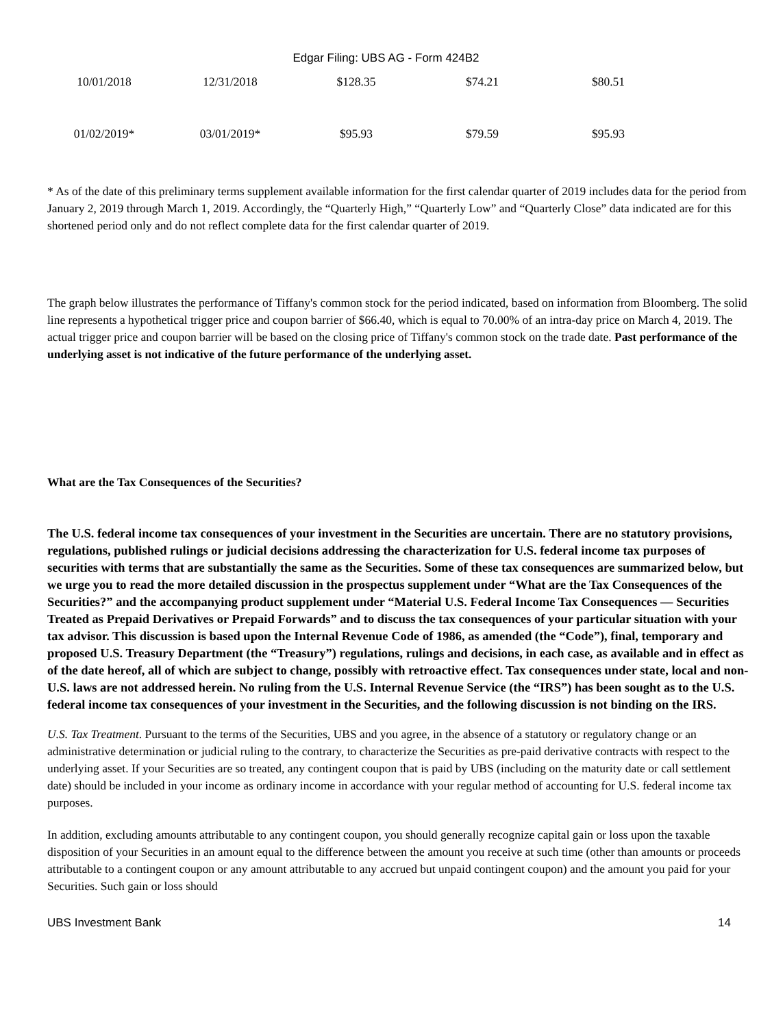Edgar Filing: UBS AG - Form 424B2
| 10/01/2018 | 12/31/2018 | $128.35 | $74.21 | $80.51 |
| 01/02/2019* | 03/01/2019* | $95.93 | $79.59 | $95.93 |
* As of the date of this preliminary terms supplement available information for the first calendar quarter of 2019 includes data for the period from January 2, 2019 through March 1, 2019. Accordingly, the “Quarterly High,” “Quarterly Low” and “Quarterly Close” data indicated are for this shortened period only and do not reflect complete data for the first calendar quarter of 2019.
The graph below illustrates the performance of Tiffany's common stock for the period indicated, based on information from Bloomberg. The solid line represents a hypothetical trigger price and coupon barrier of $66.40, which is equal to 70.00% of an intra-day price on March 4, 2019. The actual trigger price and coupon barrier will be based on the closing price of Tiffany's common stock on the trade date. Past performance of the underlying asset is not indicative of the future performance of the underlying asset.
What are the Tax Consequences of the Securities?
The U.S. federal income tax consequences of your investment in the Securities are uncertain. There are no statutory provisions, regulations, published rulings or judicial decisions addressing the characterization for U.S. federal income tax purposes of securities with terms that are substantially the same as the Securities. Some of these tax consequences are summarized below, but we urge you to read the more detailed discussion in the prospectus supplement under “What are the Tax Consequences of the Securities?” and the accompanying product supplement under “Material U.S. Federal Income Tax Consequences — Securities Treated as Prepaid Derivatives or Prepaid Forwards” and to discuss the tax consequences of your particular situation with your tax advisor. This discussion is based upon the Internal Revenue Code of 1986, as amended (the “Code”), final, temporary and proposed U.S. Treasury Department (the “Treasury”) regulations, rulings and decisions, in each case, as available and in effect as of the date hereof, all of which are subject to change, possibly with retroactive effect. Tax consequences under state, local and non-U.S. laws are not addressed herein. No ruling from the U.S. Internal Revenue Service (the “IRS”) has been sought as to the U.S. federal income tax consequences of your investment in the Securities, and the following discussion is not binding on the IRS.
U.S. Tax Treatment. Pursuant to the terms of the Securities, UBS and you agree, in the absence of a statutory or regulatory change or an administrative determination or judicial ruling to the contrary, to characterize the Securities as pre-paid derivative contracts with respect to the underlying asset. If your Securities are so treated, any contingent coupon that is paid by UBS (including on the maturity date or call settlement date) should be included in your income as ordinary income in accordance with your regular method of accounting for U.S. federal income tax purposes.
In addition, excluding amounts attributable to any contingent coupon, you should generally recognize capital gain or loss upon the taxable disposition of your Securities in an amount equal to the difference between the amount you receive at such time (other than amounts or proceeds attributable to a contingent coupon or any amount attributable to any accrued but unpaid contingent coupon) and the amount you paid for your Securities. Such gain or loss should
UBS Investment Bank 14